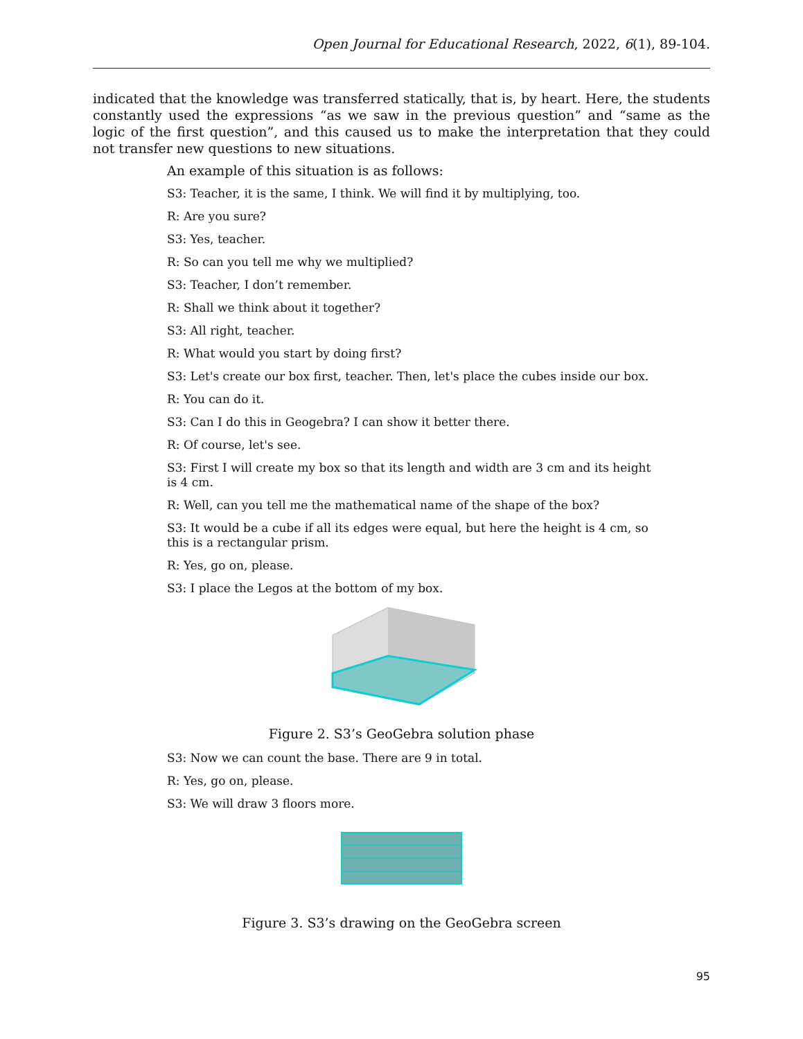Open Journal for Educational Research, 2022, 6(1), 89-104.
indicated that the knowledge was transferred statically, that is, by heart. Here, the students constantly used the expressions “as we saw in the previous question” and “same as the logic of the first question”, and this caused us to make the interpretation that they could not transfer new questions to new situations.
An example of this situation is as follows:
S3: Teacher, it is the same, I think. We will find it by multiplying, too.
R: Are you sure?
S3: Yes, teacher.
R: So can you tell me why we multiplied?
S3: Teacher, I don’t remember.
R: Shall we think about it together?
S3: All right, teacher.
R: What would you start by doing first?
S3: Let's create our box first, teacher. Then, let's place the cubes inside our box.
R: You can do it.
S3: Can I do this in Geogebra? I can show it better there.
R: Of course, let's see.
S3: First I will create my box so that its length and width are 3 cm and its height is 4 cm.
R: Well, can you tell me the mathematical name of the shape of the box?
S3: It would be a cube if all its edges were equal, but here the height is 4 cm, so this is a rectangular prism.
R: Yes, go on, please.
S3: I place the Legos at the bottom of my box.
Figure 2. S3’s GeoGebra solution phase
S3: Now we can count the base. There are 9 in total.
R: Yes, go on, please.
S3: We will draw 3 floors more.
Figure 3. S3’s drawing on the GeoGebra screen
95